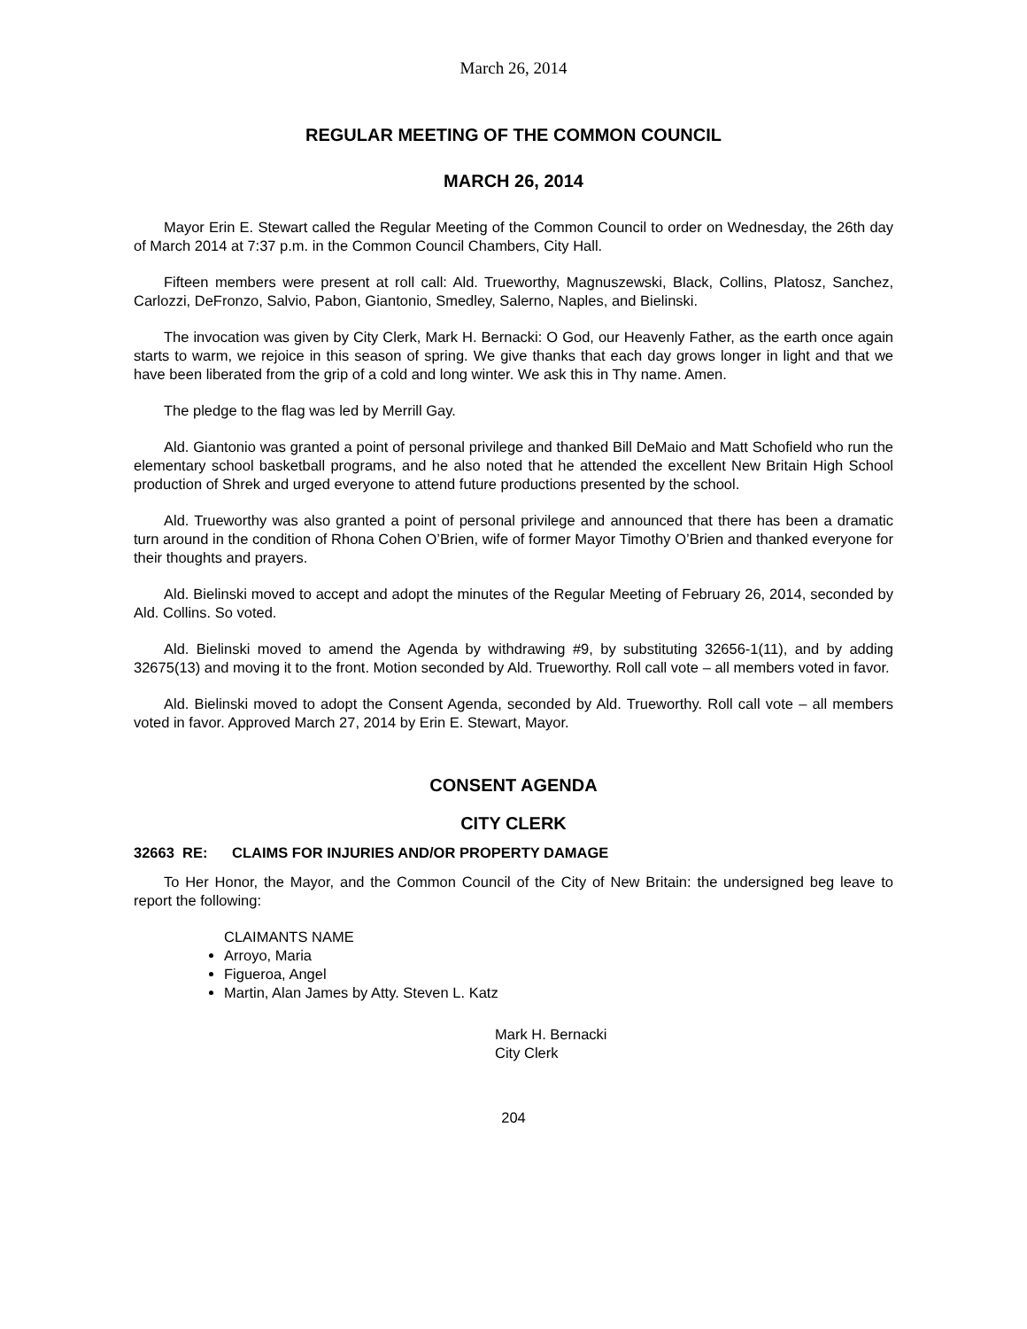March 26, 2014
REGULAR MEETING OF THE COMMON COUNCIL
MARCH 26, 2014
Mayor Erin E. Stewart called the Regular Meeting of the Common Council to order on Wednesday, the 26th day of March 2014 at 7:37 p.m. in the Common Council Chambers, City Hall.
Fifteen members were present at roll call: Ald. Trueworthy, Magnuszewski, Black, Collins, Platosz, Sanchez, Carlozzi, DeFronzo, Salvio, Pabon, Giantonio, Smedley, Salerno, Naples, and Bielinski.
The invocation was given by City Clerk, Mark H. Bernacki: O God, our Heavenly Father, as the earth once again starts to warm, we rejoice in this season of spring. We give thanks that each day grows longer in light and that we have been liberated from the grip of a cold and long winter. We ask this in Thy name. Amen.
The pledge to the flag was led by Merrill Gay.
Ald. Giantonio was granted a point of personal privilege and thanked Bill DeMaio and Matt Schofield who run the elementary school basketball programs, and he also noted that he attended the excellent New Britain High School production of Shrek and urged everyone to attend future productions presented by the school.
Ald. Trueworthy was also granted a point of personal privilege and announced that there has been a dramatic turn around in the condition of Rhona Cohen O’Brien, wife of former Mayor Timothy O’Brien and thanked everyone for their thoughts and prayers.
Ald. Bielinski moved to accept and adopt the minutes of the Regular Meeting of February 26, 2014, seconded by Ald. Collins. So voted.
Ald. Bielinski moved to amend the Agenda by withdrawing #9, by substituting 32656-1(11), and by adding 32675(13) and moving it to the front. Motion seconded by Ald. Trueworthy. Roll call vote – all members voted in favor.
Ald. Bielinski moved to adopt the Consent Agenda, seconded by Ald. Trueworthy. Roll call vote – all members voted in favor. Approved March 27, 2014 by Erin E. Stewart, Mayor.
CONSENT AGENDA
CITY CLERK
32663 RE: CLAIMS FOR INJURIES AND/OR PROPERTY DAMAGE
To Her Honor, the Mayor, and the Common Council of the City of New Britain: the undersigned beg leave to report the following:
CLAIMANTS NAME
Arroyo, Maria
Figueroa, Angel
Martin, Alan James by Atty. Steven L. Katz
Mark H. Bernacki
City Clerk
204